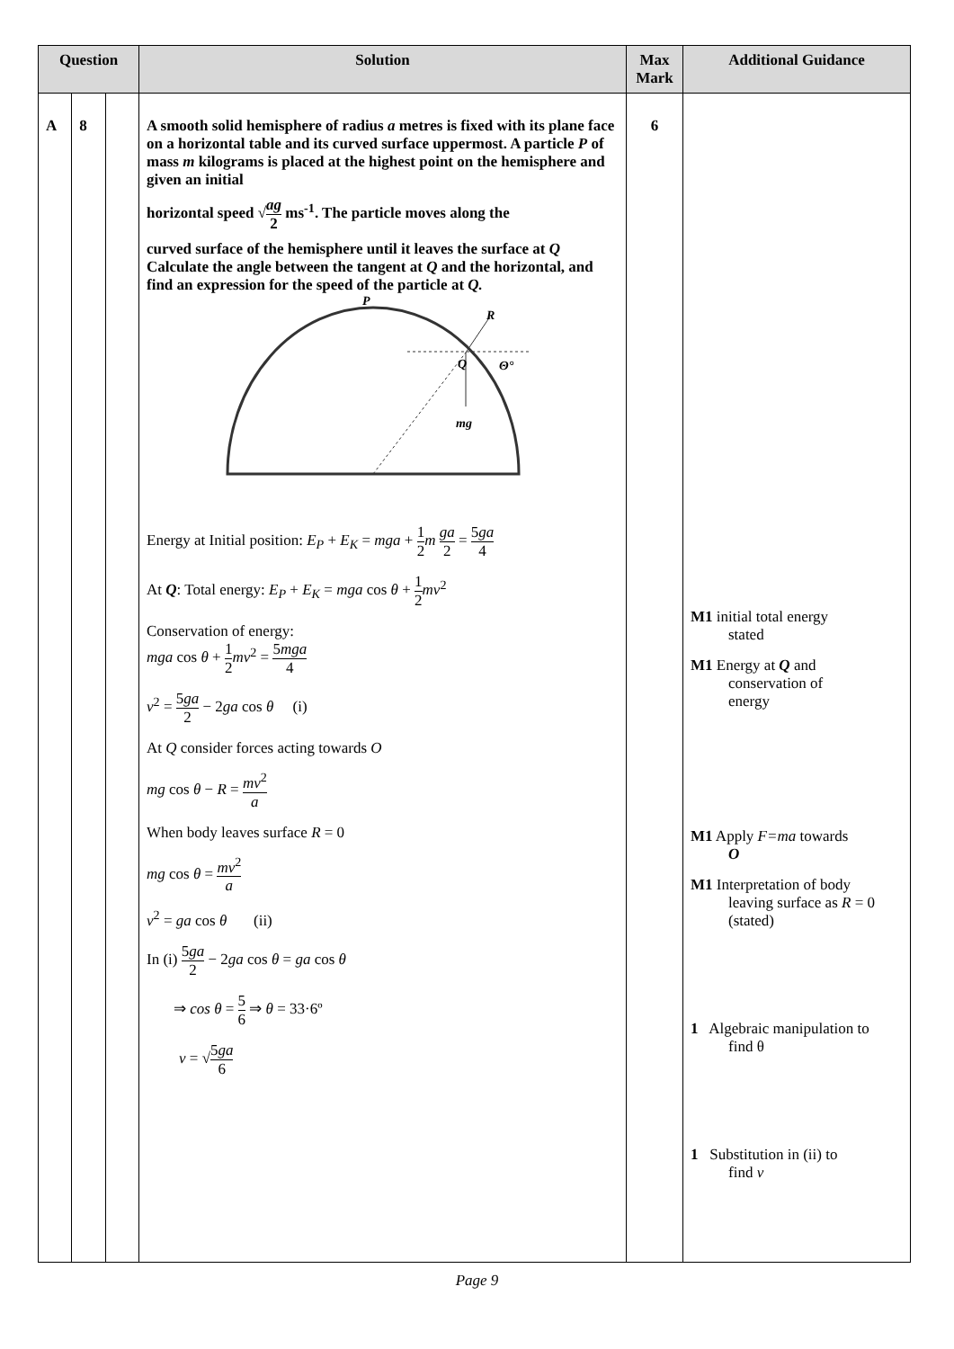| Question | | | Solution | Max Mark | Additional Guidance |
| --- | --- | --- | --- | --- | --- |
| A | 8 | | A smooth solid hemisphere of radius a metres is fixed with its plane face on a horizontal table and its curved surface uppermost. A particle P of mass m kilograms is placed at the highest point on the hemisphere and given an initial horizontal speed √ ag 2 ms<sup>-1</sup>. The particle moves along the curved surface of the hemisphere until it leaves the surface at Q Calculate the angle between the tangent at Q and the horizontal, and find an expression for the speed of the particle at Q. P R Q Θ° mg Energy at Initial position: E<sub>P</sub> + E<sub>K</sub> = mga + 1 2 m ga 2 = 5 ga 4 At Q : Total energy: E<sub>P</sub> + E<sub>K</sub> = mga cos θ + 1 2 mv<sup>2</sup> Conservation of energy: mga cos θ + 1 2 mv<sup>2</sup> = 5 mga 4 v<sup>2</sup> = 5 ga 2 − 2 ga cos θ (i) At Q consider forces acting towards O mg cos θ − R = mv<sup>2</sup> a When body leaves surface R = 0 mg cos θ = mv<sup>2</sup> a v<sup>2</sup> = ga cos θ (ii) In (i) 5 ga 2 − 2 ga cos θ = ga cos θ ⇒ cos θ = 5 6 ⇒ θ = 33·6º v = √ 5 ga 6 | 6 | M1 initial total energy stated M1 Energy at Q and conservation of energy M1 Apply F=ma towards O M1 Interpretation of body leaving surface as R = 0 (stated) 1 Algebraic manipulation to find θ 1 Substitution in (ii) to find v |
Page 9